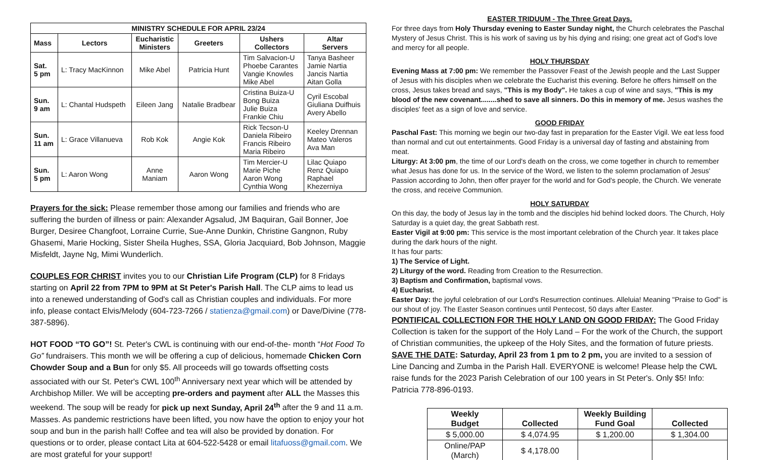| MINISTRY SCHEDULE FOR APRIL 23/24 | | | | | |
| --- | --- | --- | --- | --- | --- |
| Mass | Lectors | Eucharistic Ministers | Greeters | Ushers Collectors | Altar Servers |
| Sat. 5 pm | L: Tracy MacKinnon | Mike Abel | Patricia Hunt | Tim Salvacion-U Phoebe Carantes Vangie Knowles Mike Abel | Tanya Basheer Jamie Nartia Jancis Nartia Aitan Golla |
| Sun. 9 am | L: Chantal Hudspeth | Eileen Jang | Natalie Bradbear | Cristina Buiza-U Bong Buiza Julie Buiza Frankie Chiu | Cyril Escobal Giuliana Duifhuis Avery Abello |
| Sun. 11 am | L: Grace Villanueva | Rob Kok | Angie Kok | Rick Tecson-U Daniela Ribeiro Francis Ribeiro Maria Ribeiro | Keeley Drennan Mateo Valeros Ava Man |
| Sun. 5 pm | L: Aaron Wong | Anne Maniam | Aaron Wong | Tim Mercier-U Marie Piche Aaron Wong Cynthia Wong | Lilac Quiapo Renz Quiapo Raphael Khezerniya |
Prayers for the sick: Please remember those among our families and friends who are suffering the burden of illness or pain: Alexander Agsalud, JM Baquiran, Gail Bonner, Joe Burger, Desiree Changfoot, Lorraine Currie, Sue-Anne Dunkin, Christine Gangnon, Ruby Ghasemi, Marie Hocking, Sister Sheila Hughes, SSA, Gloria Jacquiard, Bob Johnson, Maggie Misfeldt, Jayne Ng, Mimi Wunderlich.
COUPLES FOR CHRIST invites you to our Christian Life Program (CLP) for 8 Fridays starting on April 22 from 7PM to 9PM at St Peter's Parish Hall. The CLP aims to lead us into a renewed understanding of God's call as Christian couples and individuals. For more info, please contact Elvis/Melody (604-723-7266 / statienza@gmail.com) or Dave/Divine (778-387-5896).
HOT FOOD “TO GO”! St. Peter's CWL is continuing with our end-of-the- month “Hot Food To Go” fundraisers. This month we will be offering a cup of delicious, homemade Chicken Corn Chowder Soup and a Bun for only $5. All proceeds will go towards offsetting costs associated with our St. Peter's CWL 100<sup>th</sup> Anniversary next year which will be attended by Archbishop Miller. We will be accepting pre-orders and payment after ALL the Masses this weekend. The soup will be ready for pick up next Sunday, April 24<sup>th</sup> after the 9 and 11 a.m. Masses. As pandemic restrictions have been lifted, you now have the option to enjoy your hot soup and bun in the parish hall! Coffee and tea will also be provided by donation. For questions or to order, please contact Lita at 604-522-5428 or email litafuoss@gmail.com. We are most grateful for your support!
EASTER TRIDUUM - The Three Great Days.
For three days from Holy Thursday evening to Easter Sunday night, the Church celebrates the Paschal Mystery of Jesus Christ. This is his work of saving us by his dying and rising; one great act of God's love and mercy for all people.
HOLY THURSDAY
Evening Mass at 7:00 pm: We remember the Passover Feast of the Jewish people and the Last Supper of Jesus with his disciples when we celebrate the Eucharist this evening. Before he offers himself on the cross, Jesus takes bread and says, "This is my Body". He takes a cup of wine and says, "This is my blood of the new covenant........shed to save all sinners. Do this in memory of me. Jesus washes the disciples' feet as a sign of love and service.
GOOD FRIDAY
Paschal Fast: This morning we begin our two-day fast in preparation for the Easter Vigil. We eat less food than normal and cut out entertainments. Good Friday is a universal day of fasting and abstaining from meat.
Liturgy: At 3:00 pm, the time of our Lord's death on the cross, we come together in church to remember what Jesus has done for us. In the service of the Word, we listen to the solemn proclamation of Jesus' Passion according to John, then offer prayer for the world and for God's people, the Church. We venerate the cross, and receive Communion.
HOLY SATURDAY
On this day, the body of Jesus lay in the tomb and the disciples hid behind locked doors. The Church, Holy Saturday is a quiet day, the great Sabbath rest.
Easter Vigil at 9:00 pm: This service is the most important celebration of the Church year. It takes place during the dark hours of the night.
It has four parts:
1) The Service of Light.
2) Liturgy of the word. Reading from Creation to the Resurrection.
3) Baptism and Confirmation, baptismal vows.
4) Eucharist.
Easter Day: the joyful celebration of our Lord's Resurrection continues. Alleluia! Meaning "Praise to God" is our shout of joy. The Easter Season continues until Pentecost, 50 days after Easter.
PONTIFICAL COLLECTION FOR THE HOLY LAND ON GOOD FRIDAY: The Good Friday Collection is taken for the support of the Holy Land – For the work of the Church, the support of Christian communities, the upkeep of the Holy Sites, and the formation of future priests.
SAVE THE DATE: Saturday, April 23 from 1 pm to 2 pm, you are invited to a session of Line Dancing and Zumba in the Parish Hall. EVERYONE is welcome! Please help the CWL raise funds for the 2023 Parish Celebration of our 100 years in St Peter's. Only $5! Info: Patricia 778-896-0193.
| Weekly Budget | Collected | Weekly Building Fund Goal | Collected |
| --- | --- | --- | --- |
| $ 5,000.00 | $ 4,074.95 | $ 1,200.00 | $ 1,304.00 |
| Online/PAP (March) | $ 4,178.00 | | |